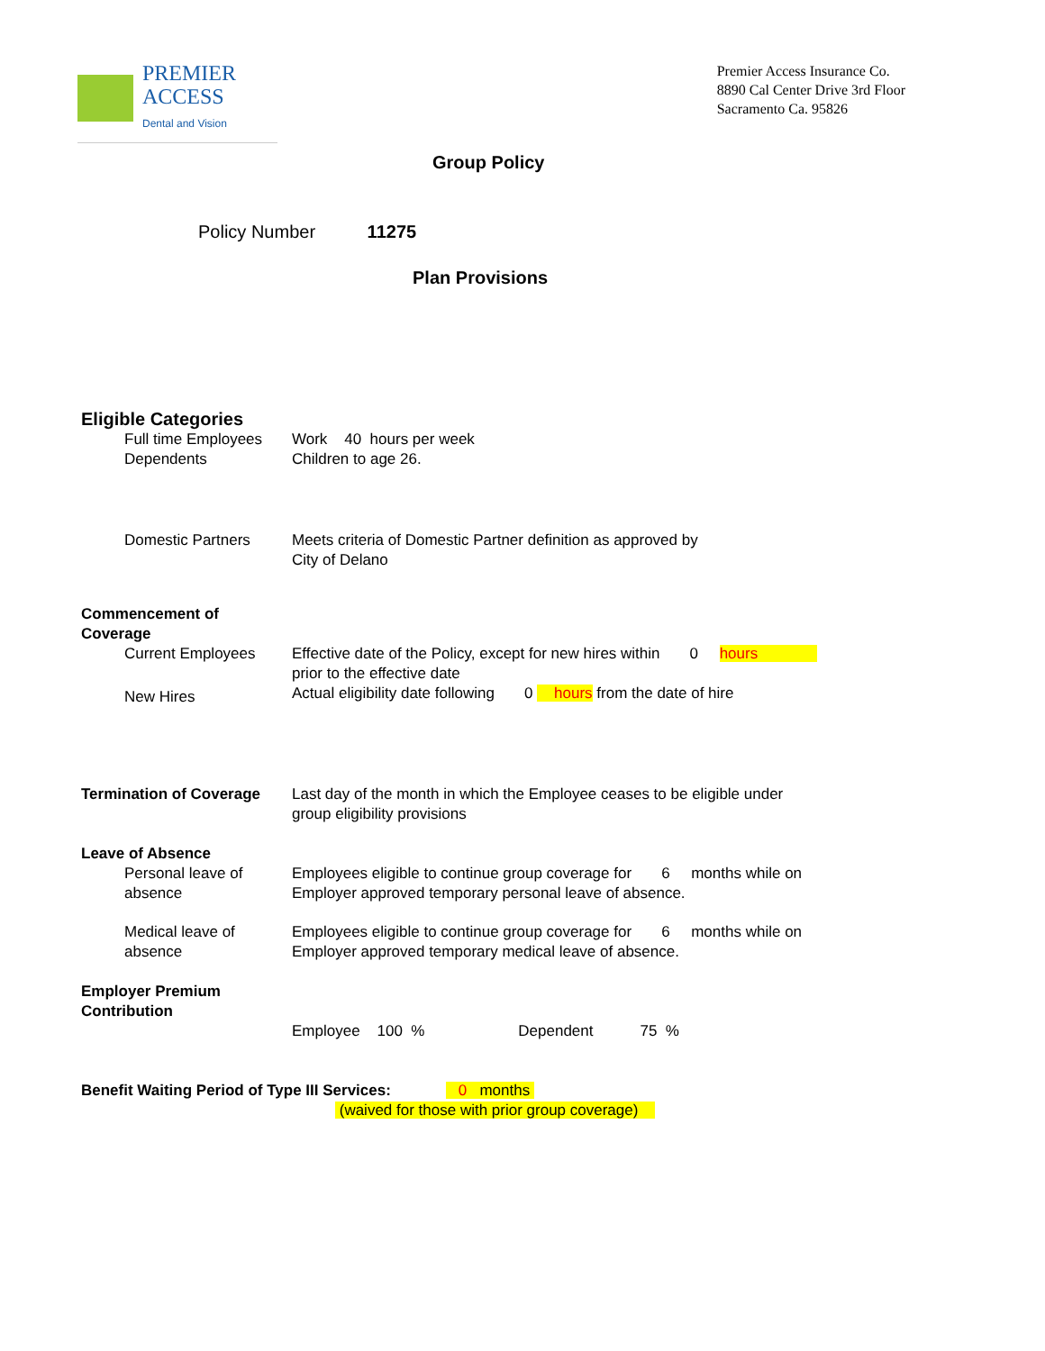PREMIER
ACCESS
Dental and Vision
Premier Access Insurance Co.
8890 Cal Center Drive 3rd Floor
Sacramento Ca. 95826
Group Policy
Policy Number 11275
Plan Provisions
Eligible Categories
Full time Employees Work 40 hours per week
Dependents Children to age 26.
Domestic Partners Meets criteria of Domestic Partner definition as approved by
City of Delano
Commencement of Coverage
Current Employees Effective date of the Policy, except for new hires within 0 hours
prior to the effective date
New Hires
Actual eligibility date following 0 hours from the date of hire
Termination of Coverage Last day of the month in which the Employee ceases to be eligible under
group eligibility provisions
Leave of Absence
Personal leave of absence Employees eligible to continue group coverage for 6 months while on
Employer approved temporary personal leave of absence.
Medical leave of absence Employees eligible to continue group coverage for 6 months while on
Employer approved temporary medical leave of absence.
Employer Premium Contribution
Employee 100 % Dependent 75 %
Benefit Waiting Period of Type III Services: 0 months
(waived for those with prior group coverage)